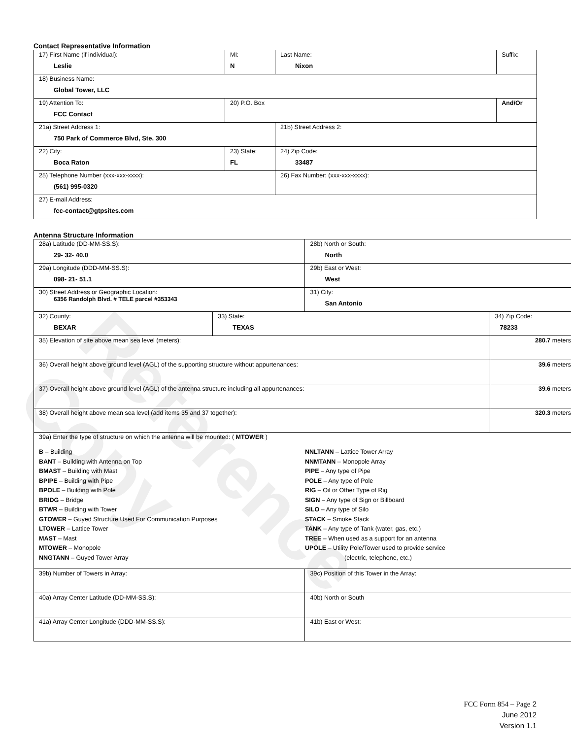Reference Copy
Contact Representative Information
| 17) First Name (if individual): Leslie | MI: N | Last Name: Nixon | Suffix: |
| 18) Business Name: Global Tower, LLC | | | |
| 19) Attention To: FCC Contact | 20) P.O. Box | | And/Or |
| 21a) Street Address 1: 750 Park of Commerce Blvd, Ste. 300 | | 21b) Street Address 2: | |
| 22) City: Boca Raton | 23) State: FL | 24) Zip Code: 33487 | |
| 25) Telephone Number (xxx-xxx-xxxx): (561) 995-0320 | | 26) Fax Number: (xxx-xxx-xxxx): | |
| 27) E-mail Address: fcc-contact@gtpsites.com | | | |
Antenna Structure Information
| 28a) Latitude (DD-MM-SS.S): 29- 32- 40.0 | | 28b) North or South: North | |
| 29a) Longitude (DDD-MM-SS.S): 098- 21- 51.1 | | 29b) East or West: West | |
| 30) Street Address or Geographic Location: 6356 Randolph Blvd. # TELE parcel #353343 | | 31) City: San Antonio | |
| 32) County: BEXAR | 33) State: TEXAS | | 34) Zip Code: 78233 |
| 35) Elevation of site above mean sea level (meters): | | | 280.7 meters |
| 36) Overall height above ground level (AGL) of the supporting structure without appurtenances: | | | 39.6 meters |
| 37) Overall height above ground level (AGL) of the antenna structure including all appurtenances: | | | 39.6 meters |
| 38) Overall height above mean sea level (add items 35 and 37 together): | | | 320.3 meters |
| 39a) Enter the type of structure on which the antenna will be mounted: ( MTOWER ) B – Building BANT – Building with Antenna on Top BMAST – Building with Mast BPIPE – Building with Pipe BPOLE – Building with Pole BRIDG – Bridge BTWR – Building with Tower GTOWER – Guyed Structure Used For Communication Purposes LTOWER – Lattice Tower MAST – Mast MTOWER – Monopole NNGTANN – Guyed Tower Array NNLTANN – Lattice Tower Array NNMTANN – Monopole Array PIPE – Any type of Pipe POLE – Any type of Pole RIG – Oil or Other Type of Rig SIGN – Any type of Sign or Billboard SILO – Any type of Silo STACK – Smoke Stack TANK – Any type of Tank (water, gas, etc.) TREE – When used as a support for an antenna UPOLE – Utility Pole/Tower used to provide service (electric, telephone, etc.) | | | |
| 39b) Number of Towers in Array: | | 39c) Position of this Tower in the Array: | |
| 40a) Array Center Latitude (DD-MM-SS.S): | | 40b) North or South | |
| 41a) Array Center Longitude (DDD-MM-SS.S): | | 41b) East or West: | |
FCC Form 854 – Page 2
June 2012
Version 1.1